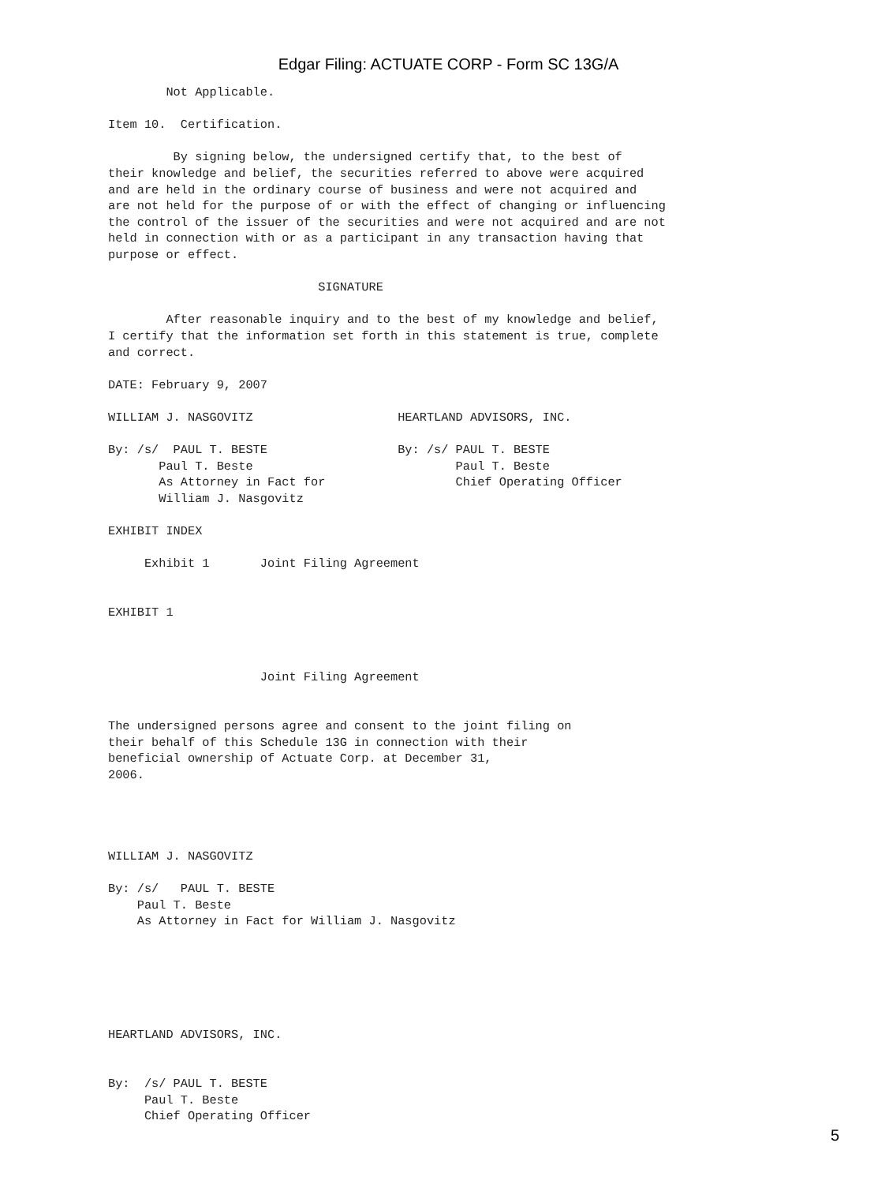Edgar Filing: ACTUATE CORP - Form SC 13G/A
        Not Applicable.

Item 10.  Certification.

         By signing below, the undersigned certify that, to the best of
their knowledge and belief, the securities referred to above were acquired
and are held in the ordinary course of business and were not acquired and
are not held for the purpose of or with the effect of changing or influencing
the control of the issuer of the securities and were not acquired and are not
held in connection with or as a participant in any transaction having that
purpose or effect.

                             SIGNATURE

        After reasonable inquiry and to the best of my knowledge and belief,
I certify that the information set forth in this statement is true, complete
and correct.

DATE: February 9, 2007

WILLIAM J. NASGOVITZ                    HEARTLAND ADVISORS, INC.

By: /s/  PAUL T. BESTE                  By: /s/ PAUL T. BESTE
       Paul T. Beste                            Paul T. Beste
       As Attorney in Fact for                  Chief Operating Officer
       William J. Nasgovitz

EXHIBIT INDEX

     Exhibit 1       Joint Filing Agreement


EXHIBIT 1



                     Joint Filing Agreement


The undersigned persons agree and consent to the joint filing on
their behalf of this Schedule 13G in connection with their
beneficial ownership of Actuate Corp. at December 31,
2006.




WILLIAM J. NASGOVITZ

By: /s/   PAUL T. BESTE
    Paul T. Beste
    As Attorney in Fact for William J. Nasgovitz






HEARTLAND ADVISORS, INC.


By:  /s/ PAUL T. BESTE
     Paul T. Beste
     Chief Operating Officer
5